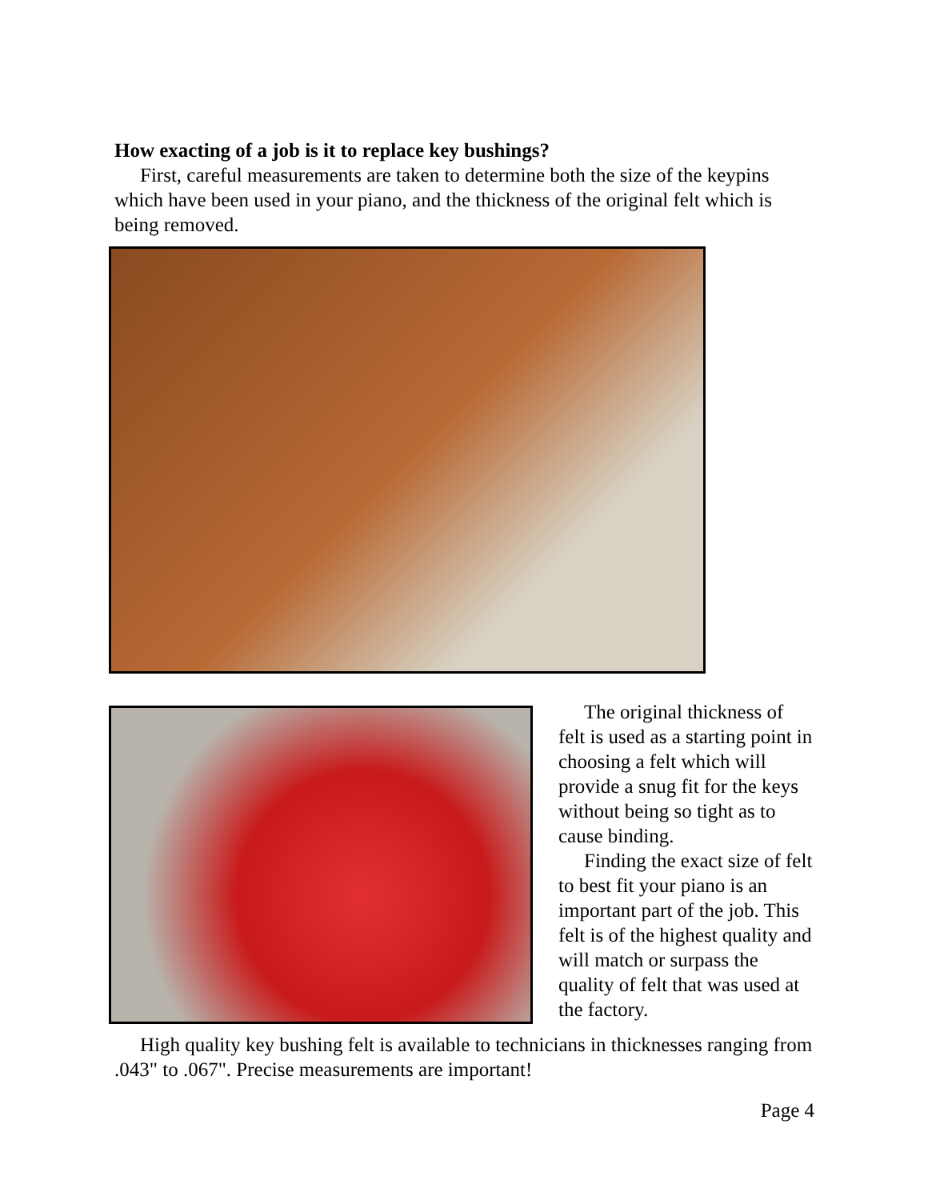How exacting of a job is it to replace key bushings?
First, careful measurements are taken to determine both the size of the keypins which have been used in your piano, and the thickness of the original felt which is being removed.
The original thickness of felt is used as a starting point in choosing a felt which will provide a snug fit for the keys without being so tight as to cause binding.
Finding the exact size of felt to best fit your piano is an important part of the job. This felt is of the highest quality and will match or surpass the quality of felt that was used at the factory.
High quality key bushing felt is available to technicians in thicknesses ranging from .043" to .067". Precise measurements are important!
Page 4